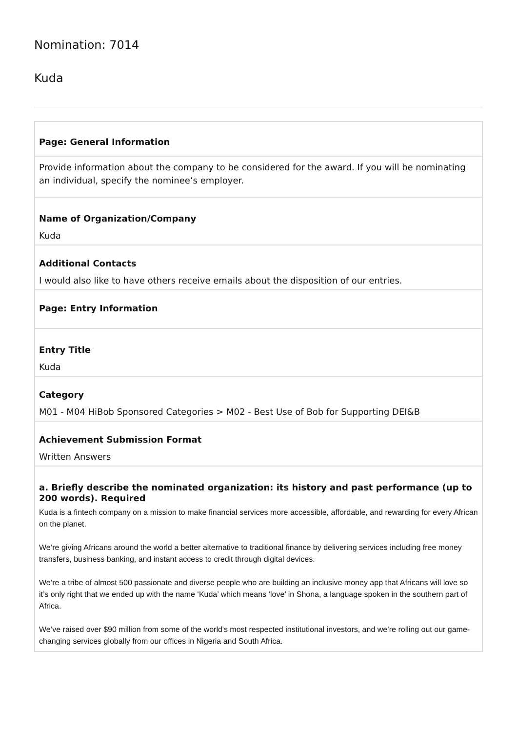Nomination: 7014
Kuda
| Page: General Information |
| Provide information about the company to be considered for the award. If you will be nominating an individual, specify the nominee’s employer. |
| Name of Organization/Company Kuda |
| Additional Contacts I would also like to have others receive emails about the disposition of our entries. |
| Page: Entry Information |
| Entry Title Kuda |
| Category M01 - M04 HiBob Sponsored Categories > M02 - Best Use of Bob for Supporting DEI&B |
| Achievement Submission Format Written Answers |
| a. Briefly describe the nominated organization: its history and past performance (up to 200 words). Required Kuda is a fintech company on a mission to make financial services more accessible, affordable, and rewarding for every African on the planet. We’re giving Africans around the world a better alternative to traditional finance by delivering services including free money transfers, business banking, and instant access to credit through digital devices. We’re a tribe of almost 500 passionate and diverse people who are building an inclusive money app that Africans will love so it’s only right that we ended up with the name ‘Kuda’ which means ‘love’ in Shona, a language spoken in the southern part of Africa. We’ve raised over $90 million from some of the world's most respected institutional investors, and we’re rolling out our game-changing services globally from our offices in Nigeria and South Africa. |